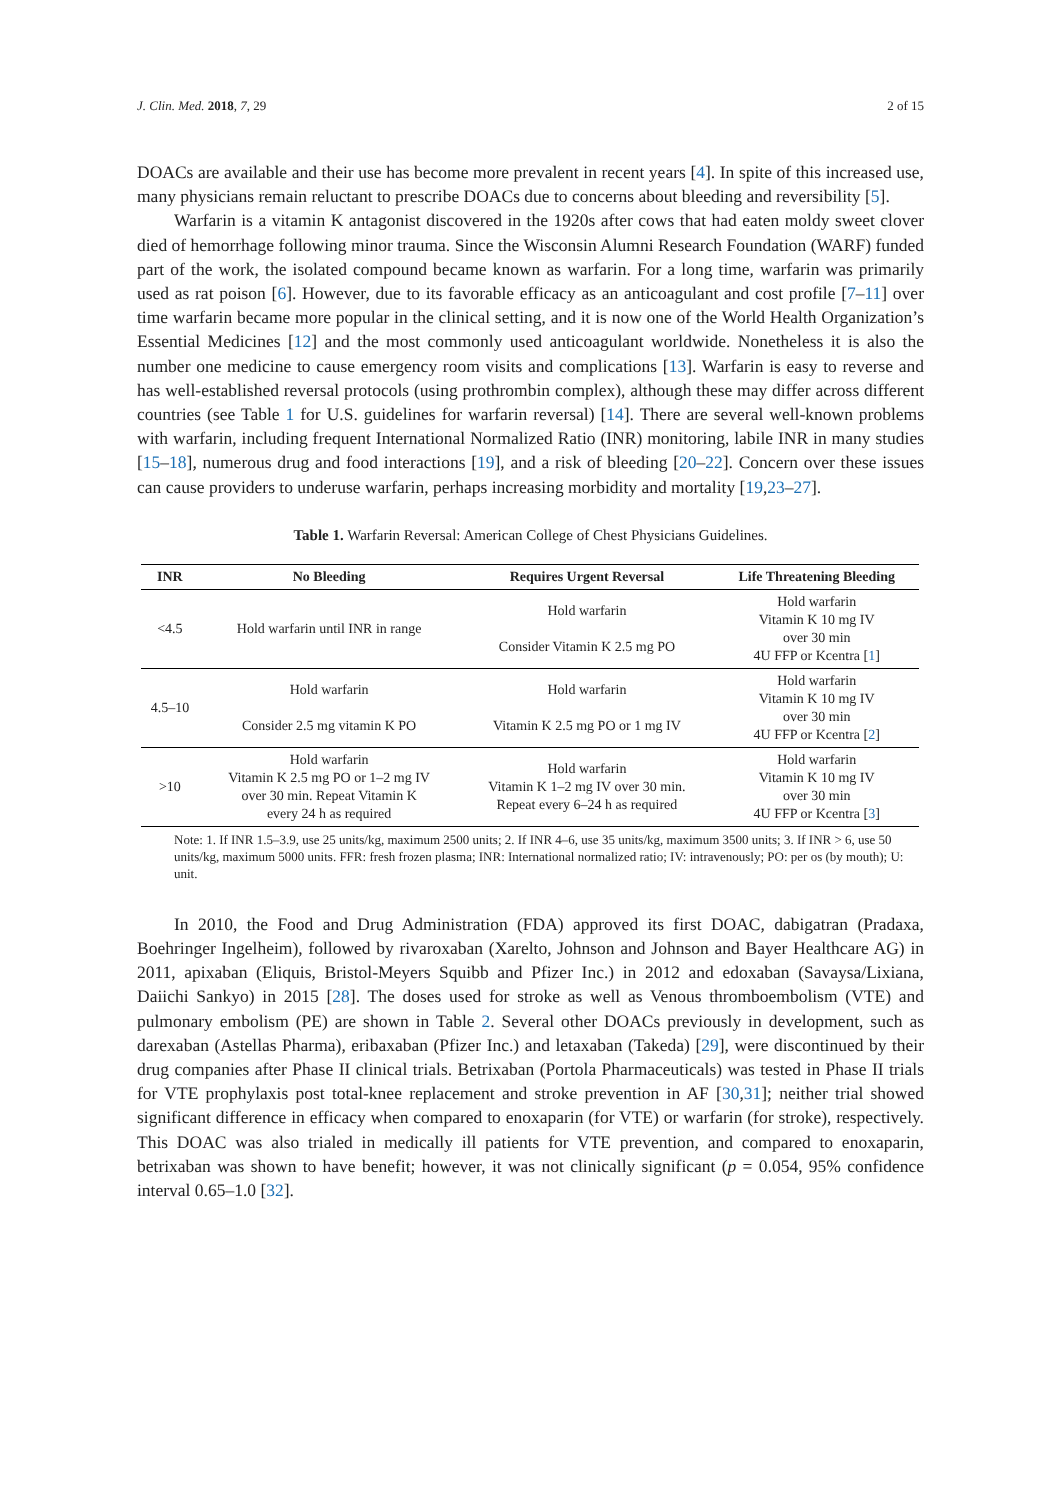J. Clin. Med. 2018, 7, 29 2 of 15
DOACs are available and their use has become more prevalent in recent years [4]. In spite of this increased use, many physicians remain reluctant to prescribe DOACs due to concerns about bleeding and reversibility [5].
Warfarin is a vitamin K antagonist discovered in the 1920s after cows that had eaten moldy sweet clover died of hemorrhage following minor trauma. Since the Wisconsin Alumni Research Foundation (WARF) funded part of the work, the isolated compound became known as warfarin. For a long time, warfarin was primarily used as rat poison [6]. However, due to its favorable efficacy as an anticoagulant and cost profile [7–11] over time warfarin became more popular in the clinical setting, and it is now one of the World Health Organization’s Essential Medicines [12] and the most commonly used anticoagulant worldwide. Nonetheless it is also the number one medicine to cause emergency room visits and complications [13]. Warfarin is easy to reverse and has well-established reversal protocols (using prothrombin complex), although these may differ across different countries (see Table 1 for U.S. guidelines for warfarin reversal) [14]. There are several well-known problems with warfarin, including frequent International Normalized Ratio (INR) monitoring, labile INR in many studies [15–18], numerous drug and food interactions [19], and a risk of bleeding [20–22]. Concern over these issues can cause providers to underuse warfarin, perhaps increasing morbidity and mortality [19,23–27].
Table 1. Warfarin Reversal: American College of Chest Physicians Guidelines.
| INR | No Bleeding | Requires Urgent Reversal | Life Threatening Bleeding |
| --- | --- | --- | --- |
| <4.5 | Hold warfarin until INR in range | Hold warfarin Consider Vitamin K 2.5 mg PO | Hold warfarin Vitamin K 10 mg IV over 30 min 4U FFP or Kcentra [ 1 ] |
| 4.5–10 | Hold warfarin Consider 2.5 mg vitamin K PO | Hold warfarin Vitamin K 2.5 mg PO or 1 mg IV | Hold warfarin Vitamin K 10 mg IV over 30 min 4U FFP or Kcentra [ 2 ] |
| >10 | Hold warfarin Vitamin K 2.5 mg PO or 1–2 mg IV over 30 min. Repeat Vitamin K every 24 h as required | Hold warfarin Vitamin K 1–2 mg IV over 30 min. Repeat every 6–24 h as required | Hold warfarin Vitamin K 10 mg IV over 30 min 4U FFP or Kcentra [ 3 ] |
Note: 1. If INR 1.5–3.9, use 25 units/kg, maximum 2500 units; 2. If INR 4–6, use 35 units/kg, maximum 3500 units; 3. If INR > 6, use 50 units/kg, maximum 5000 units. FFR: fresh frozen plasma; INR: International normalized ratio; IV: intravenously; PO: per os (by mouth); U: unit.
In 2010, the Food and Drug Administration (FDA) approved its first DOAC, dabigatran (Pradaxa, Boehringer Ingelheim), followed by rivaroxaban (Xarelto, Johnson and Johnson and Bayer Healthcare AG) in 2011, apixaban (Eliquis, Bristol-Meyers Squibb and Pfizer Inc.) in 2012 and edoxaban (Savaysa/Lixiana, Daiichi Sankyo) in 2015 [28]. The doses used for stroke as well as Venous thromboembolism (VTE) and pulmonary embolism (PE) are shown in Table 2. Several other DOACs previously in development, such as darexaban (Astellas Pharma), eribaxaban (Pfizer Inc.) and letaxaban (Takeda) [29], were discontinued by their drug companies after Phase II clinical trials. Betrixaban (Portola Pharmaceuticals) was tested in Phase II trials for VTE prophylaxis post total-knee replacement and stroke prevention in AF [30,31]; neither trial showed significant difference in efficacy when compared to enoxaparin (for VTE) or warfarin (for stroke), respectively. This DOAC was also trialed in medically ill patients for VTE prevention, and compared to enoxaparin, betrixaban was shown to have benefit; however, it was not clinically significant (p = 0.054, 95% confidence interval 0.65–1.0 [32].